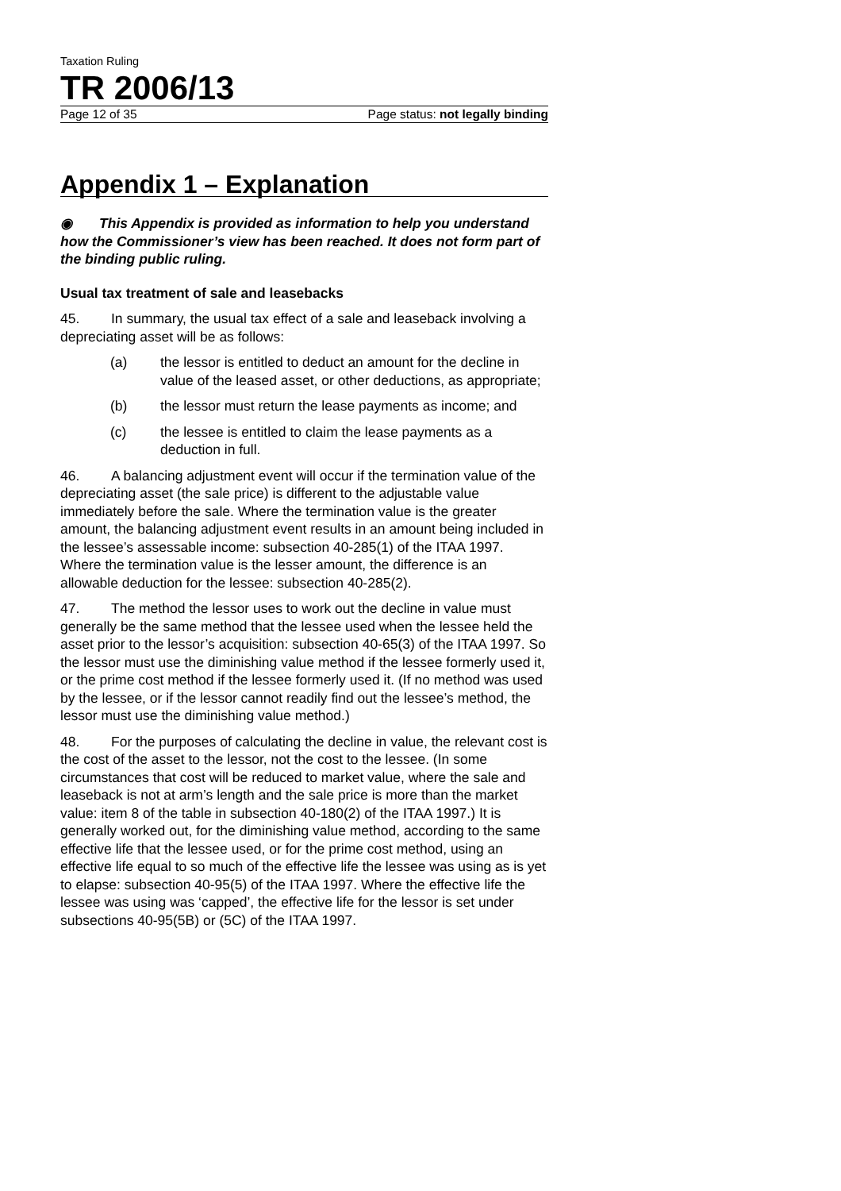Taxation Ruling
TR 2006/13
Page 12 of 35 Page status: not legally binding
Appendix 1 – Explanation
◉ This Appendix is provided as information to help you understand how the Commissioner’s view has been reached. It does not form part of the binding public ruling.
Usual tax treatment of sale and leasebacks
45. In summary, the usual tax effect of a sale and leaseback involving a depreciating asset will be as follows:
(a) the lessor is entitled to deduct an amount for the decline in value of the leased asset, or other deductions, as appropriate;
(b) the lessor must return the lease payments as income; and
(c) the lessee is entitled to claim the lease payments as a deduction in full.
46. A balancing adjustment event will occur if the termination value of the depreciating asset (the sale price) is different to the adjustable value immediately before the sale. Where the termination value is the greater amount, the balancing adjustment event results in an amount being included in the lessee’s assessable income: subsection 40-285(1) of the ITAA 1997. Where the termination value is the lesser amount, the difference is an allowable deduction for the lessee: subsection 40-285(2).
47. The method the lessor uses to work out the decline in value must generally be the same method that the lessee used when the lessee held the asset prior to the lessor’s acquisition: subsection 40-65(3) of the ITAA 1997. So the lessor must use the diminishing value method if the lessee formerly used it, or the prime cost method if the lessee formerly used it. (If no method was used by the lessee, or if the lessor cannot readily find out the lessee’s method, the lessor must use the diminishing value method.)
48. For the purposes of calculating the decline in value, the relevant cost is the cost of the asset to the lessor, not the cost to the lessee. (In some circumstances that cost will be reduced to market value, where the sale and leaseback is not at arm’s length and the sale price is more than the market value: item 8 of the table in subsection 40-180(2) of the ITAA 1997.) It is generally worked out, for the diminishing value method, according to the same effective life that the lessee used, or for the prime cost method, using an effective life equal to so much of the effective life the lessee was using as is yet to elapse: subsection 40-95(5) of the ITAA 1997. Where the effective life the lessee was using was ‘capped’, the effective life for the lessor is set under subsections 40-95(5B) or (5C) of the ITAA 1997.